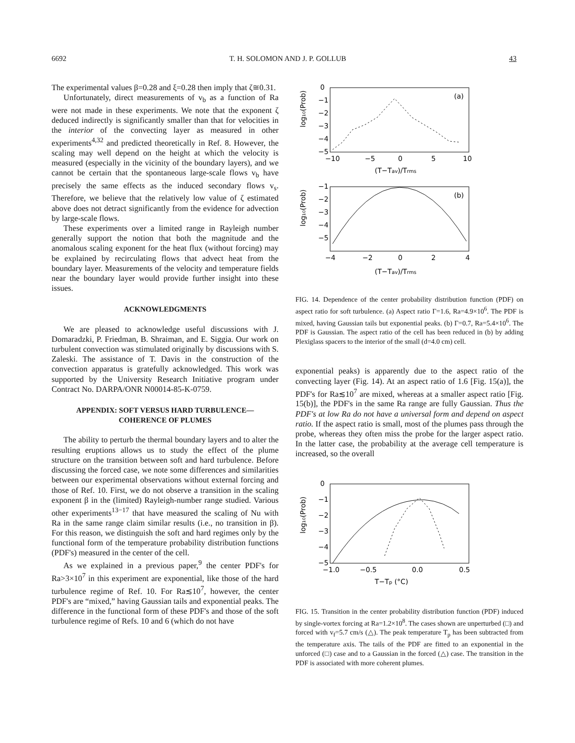6692 T. H. SOLOMON AND J. P. GOLLUB 43
The experimental values β=0.28 and ξ=0.28 then imply that ζ≅0.31.
Unfortunately, direct measurements of v<sub>b</sub> as a function of Ra were not made in these experiments. We note that the exponent ζ deduced indirectly is significantly smaller than that for velocities in the interior of the convecting layer as measured in other experiments<sup>4,32</sup> and predicted theoretically in Ref. 8. However, the scaling may well depend on the height at which the velocity is measured (especially in the vicinity of the boundary layers), and we cannot be certain that the spontaneous large-scale flows v<sub>b</sub> have precisely the same effects as the induced secondary flows v<sub>s</sub>. Therefore, we believe that the relatively low value of ζ estimated above does not detract significantly from the evidence for advection by large-scale flows.
These experiments over a limited range in Rayleigh number generally support the notion that both the magnitude and the anomalous scaling exponent for the heat flux (without forcing) may be explained by recirculating flows that advect heat from the boundary layer. Measurements of the velocity and temperature fields near the boundary layer would provide further insight into these issues.
ACKNOWLEDGMENTS
We are pleased to acknowledge useful discussions with J. Domaradzki, P. Friedman, B. Shraiman, and E. Siggia. Our work on turbulent convection was stimulated originally by discussions with S. Zaleski. The assistance of T. Davis in the construction of the convection apparatus is gratefully acknowledged. This work was supported by the University Research Initiative program under Contract No. DARPA/ONR N00014-85-K-0759.
APPENDIX: SOFT VERSUS HARD TURBULENCE—
COHERENCE OF PLUMES
The ability to perturb the thermal boundary layers and to alter the resulting eruptions allows us to study the effect of the plume structure on the transition between soft and hard turbulence. Before discussing the forced case, we note some differences and similarities between our experimental observations without external forcing and those of Ref. 10. First, we do not observe a transition in the scaling exponent β in the (limited) Rayleigh-number range studied. Various other experiments<sup>13−17</sup> that have measured the scaling of Nu with Ra in the same range claim similar results (i.e., no transition in β). For this reason, we distinguish the soft and hard regimes only by the functional form of the temperature probability distribution functions (PDF's) measured in the center of the cell.
As we explained in a previous paper,<sup>9</sup> the center PDF's for Ra>3×10<sup>7</sup> in this experiment are exponential, like those of the hard turbulence regime of Ref. 10. For Ra≲10<sup>7</sup>, however, the center PDF's are “mixed,” having Gaussian tails and exponential peaks. The difference in the functional form of these PDF's and those of the soft turbulence regime of Refs. 10 and 6 (which do not have
(a)
log₁₀(Prob)
0
−1
−2
−3
−4
−5
−10
−5
0
5
10
(T−Tav)/Trms
(b)
log₁₀(Prob)
−1
−2
−3
−4
−5
−4
−2
0
2
4
(T−Tav)/Trms
FIG. 14. Dependence of the center probability distribution function (PDF) on aspect ratio for soft turbulence. (a) Aspect ratio Γ=1.6, Ra=4.9×10<sup>6</sup>. The PDF is mixed, having Gaussian tails but exponential peaks. (b) Γ=0.7, Ra=5.4×10<sup>6</sup>. The PDF is Gaussian. The aspect ratio of the cell has been reduced in (b) by adding Plexiglass spacers to the interior of the small (d=4.0 cm) cell.
exponential peaks) is apparently due to the aspect ratio of the convecting layer (Fig. 14). At an aspect ratio of 1.6 [Fig. 15(a)], the PDF's for Ra≲10<sup>7</sup> are mixed, whereas at a smaller aspect ratio [Fig. 15(b)], the PDF's in the same Ra range are fully Gaussian. Thus the PDF's at low Ra do not have a universal form and depend on aspect ratio. If the aspect ratio is small, most of the plumes pass through the probe, whereas they often miss the probe for the larger aspect ratio. In the latter case, the probability at the average cell temperature is increased, so the overall
log₁₀(Prob)
0
−1
−2
−3
−4
−5
−1.0
−0.5
0.0
0.5
T−Tp (°C)
FIG. 15. Transition in the center probability distribution function (PDF) induced by single-vortex forcing at Ra=1.2×10<sup>8</sup>. The cases shown are unperturbed (□) and forced with v<sub>f</sub>=5.7 cm/s (△). The peak temperature T<sub>p</sub> has been subtracted from the temperature axis. The tails of the PDF are fitted to an exponential in the unforced (□) case and to a Gaussian in the forced (△) case. The transition in the PDF is associated with more coherent plumes.